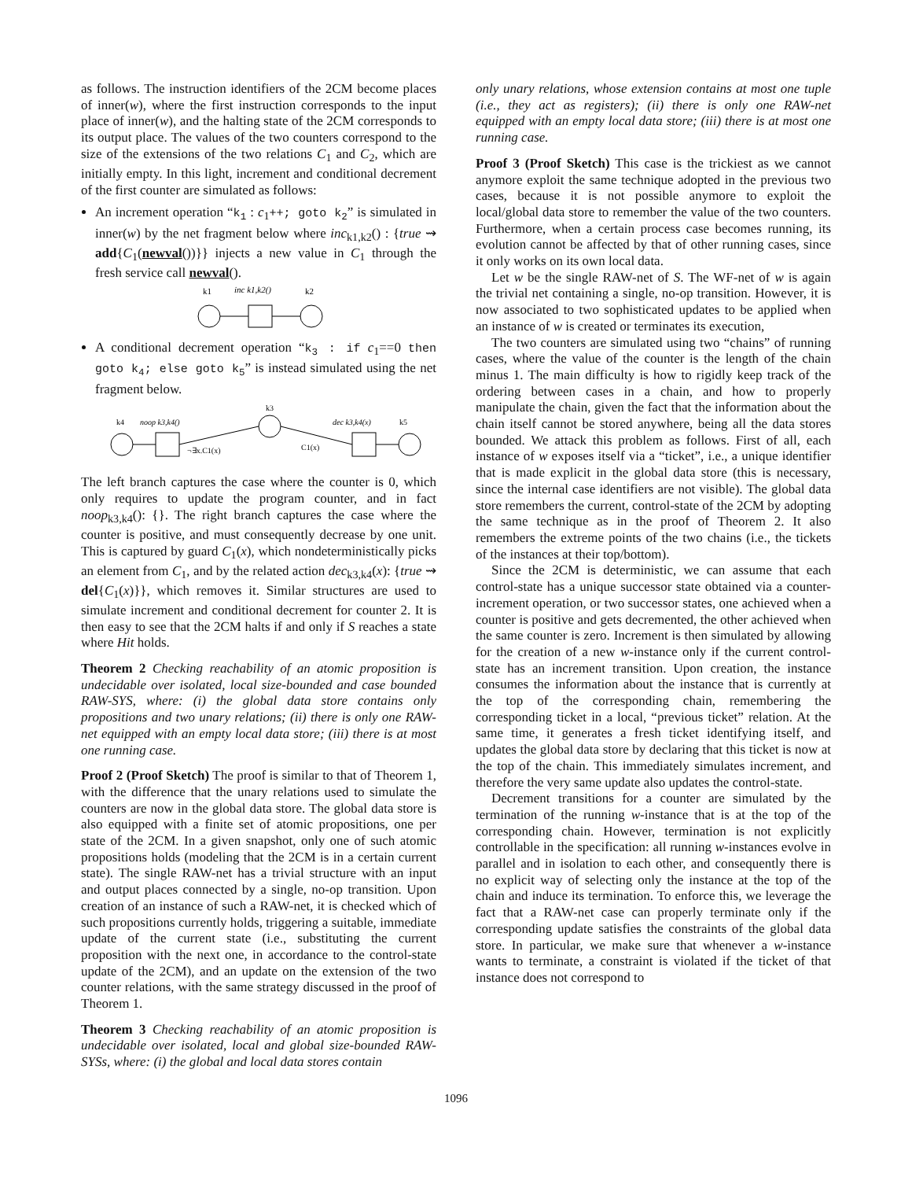as follows. The instruction identifiers of the 2CM become places of inner(w), where the first instruction corresponds to the input place of inner(w), and the halting state of the 2CM corresponds to its output place. The values of the two counters correspond to the size of the extensions of the two relations C<sub>1</sub> and C<sub>2</sub>, which are initially empty. In this light, increment and conditional decrement of the first counter are simulated as follows:
An increment operation “k<sub>1</sub> : c<sub>1</sub>++; goto k<sub>2</sub>” is simulated in inner(w) by the net fragment below where inc<sub>k1,k2</sub>() : {true ⇝ add{C<sub>1</sub>(newval())}} injects a new value in C<sub>1</sub> through the fresh service call newval().
k1
inc k1,k2()
k2
A conditional decrement operation “k<sub>3</sub> : if c<sub>1</sub>==0 then goto k<sub>4</sub>; else goto k<sub>5</sub>” is instead simulated using the net fragment below.
k3
k4
noop k3,k4()
dec k3,k4(x)
k5
¬∃x.C1(x)
C1(x)
The left branch captures the case where the counter is 0, which only requires to update the program counter, and in fact noop<sub>k3,k4</sub>(): {}. The right branch captures the case where the counter is positive, and must consequently decrease by one unit. This is captured by guard C<sub>1</sub>(x), which nondeterministically picks an element from C<sub>1</sub>, and by the related action dec<sub>k3,k4</sub>(x): {true ⇝ del{C<sub>1</sub>(x)}}, which removes it. Similar structures are used to simulate increment and conditional decrement for counter 2. It is then easy to see that the 2CM halts if and only if S reaches a state where Hit holds.
Theorem 2 Checking reachability of an atomic proposition is undecidable over isolated, local size-bounded and case bounded RAW-SYS, where: (i) the global data store contains only propositions and two unary relations; (ii) there is only one RAW-net equipped with an empty local data store; (iii) there is at most one running case.
Proof 2 (Proof Sketch) The proof is similar to that of Theorem 1, with the difference that the unary relations used to simulate the counters are now in the global data store. The global data store is also equipped with a finite set of atomic propositions, one per state of the 2CM. In a given snapshot, only one of such atomic propositions holds (modeling that the 2CM is in a certain current state). The single RAW-net has a trivial structure with an input and output places connected by a single, no-op transition. Upon creation of an instance of such a RAW-net, it is checked which of such propositions currently holds, triggering a suitable, immediate update of the current state (i.e., substituting the current proposition with the next one, in accordance to the control-state update of the 2CM), and an update on the extension of the two counter relations, with the same strategy discussed in the proof of Theorem 1.
Theorem 3 Checking reachability of an atomic proposition is undecidable over isolated, local and global size-bounded RAW-SYSs, where: (i) the global and local data stores contain
only unary relations, whose extension contains at most one tuple (i.e., they act as registers); (ii) there is only one RAW-net equipped with an empty local data store; (iii) there is at most one running case.
Proof 3 (Proof Sketch) This case is the trickiest as we cannot anymore exploit the same technique adopted in the previous two cases, because it is not possible anymore to exploit the local/global data store to remember the value of the two counters. Furthermore, when a certain process case becomes running, its evolution cannot be affected by that of other running cases, since it only works on its own local data.
Let w be the single RAW-net of S. The WF-net of w is again the trivial net containing a single, no-op transition. However, it is now associated to two sophisticated updates to be applied when an instance of w is created or terminates its execution,
The two counters are simulated using two “chains” of running cases, where the value of the counter is the length of the chain minus 1. The main difficulty is how to rigidly keep track of the ordering between cases in a chain, and how to properly manipulate the chain, given the fact that the information about the chain itself cannot be stored anywhere, being all the data stores bounded. We attack this problem as follows. First of all, each instance of w exposes itself via a “ticket”, i.e., a unique identifier that is made explicit in the global data store (this is necessary, since the internal case identifiers are not visible). The global data store remembers the current, control-state of the 2CM by adopting the same technique as in the proof of Theorem 2. It also remembers the extreme points of the two chains (i.e., the tickets of the instances at their top/bottom).
Since the 2CM is deterministic, we can assume that each control-state has a unique successor state obtained via a counter-increment operation, or two successor states, one achieved when a counter is positive and gets decremented, the other achieved when the same counter is zero. Increment is then simulated by allowing for the creation of a new w-instance only if the current control-state has an increment transition. Upon creation, the instance consumes the information about the instance that is currently at the top of the corresponding chain, remembering the corresponding ticket in a local, “previous ticket” relation. At the same time, it generates a fresh ticket identifying itself, and updates the global data store by declaring that this ticket is now at the top of the chain. This immediately simulates increment, and therefore the very same update also updates the control-state.
Decrement transitions for a counter are simulated by the termination of the running w-instance that is at the top of the corresponding chain. However, termination is not explicitly controllable in the specification: all running w-instances evolve in parallel and in isolation to each other, and consequently there is no explicit way of selecting only the instance at the top of the chain and induce its termination. To enforce this, we leverage the fact that a RAW-net case can properly terminate only if the corresponding update satisfies the constraints of the global data store. In particular, we make sure that whenever a w-instance wants to terminate, a constraint is violated if the ticket of that instance does not correspond to
1096